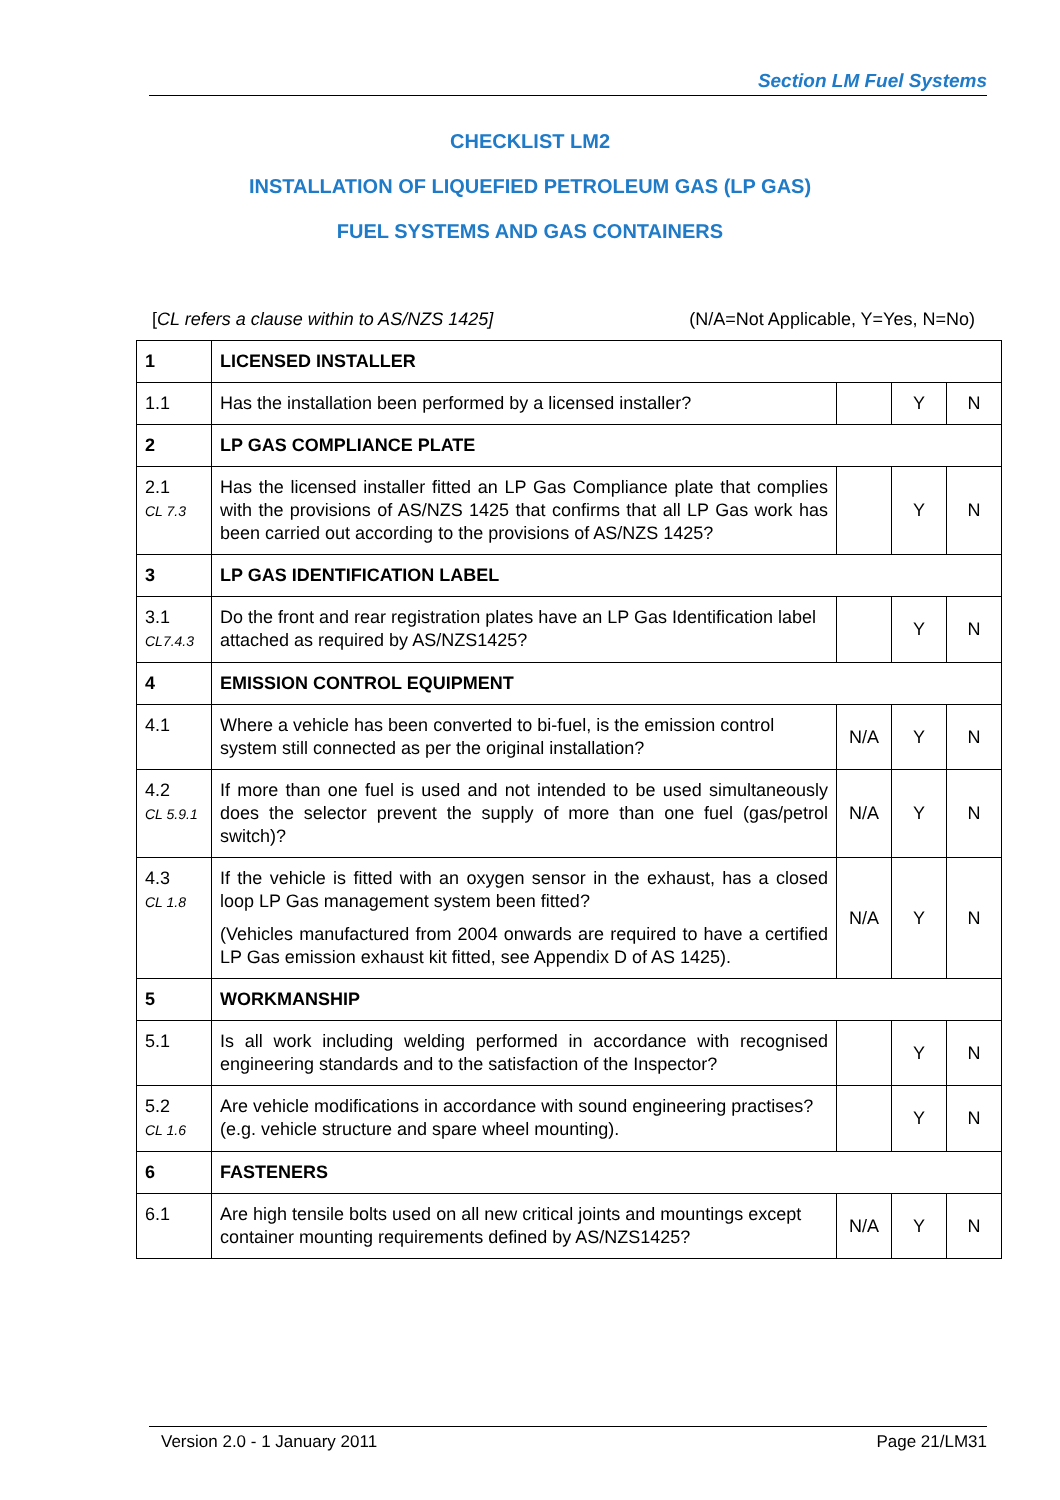Section LM Fuel Systems
CHECKLIST LM2
INSTALLATION OF LIQUEFIED PETROLEUM GAS (LP GAS)
FUEL SYSTEMS AND GAS CONTAINERS
[CL refers a clause within to AS/NZS 1425] (N/A=Not Applicable, Y=Yes, N=No)
| 1 | LICENSED INSTALLER | | | |
| 1.1 | Has the installation been performed by a licensed installer? | | Y | N |
| 2 | LP GAS COMPLIANCE PLATE | | | |
| 2.1 CL 7.3 | Has the licensed installer fitted an LP Gas Compliance plate that complies with the provisions of AS/NZS 1425 that confirms that all LP Gas work has been carried out according to the provisions of AS/NZS 1425? | | Y | N |
| 3 | LP GAS IDENTIFICATION LABEL | | | |
| 3.1 CL7.4.3 | Do the front and rear registration plates have an LP Gas Identification label attached as required by AS/NZS1425? | | Y | N |
| 4 | EMISSION CONTROL EQUIPMENT | | | |
| 4.1 | Where a vehicle has been converted to bi-fuel, is the emission control system still connected as per the original installation? | N/A | Y | N |
| 4.2 CL 5.9.1 | If more than one fuel is used and not intended to be used simultaneously does the selector prevent the supply of more than one fuel (gas/petrol switch)? | N/A | Y | N |
| 4.3 CL 1.8 | If the vehicle is fitted with an oxygen sensor in the exhaust, has a closed loop LP Gas management system been fitted? (Vehicles manufactured from 2004 onwards are required to have a certified LP Gas emission exhaust kit fitted, see Appendix D of AS 1425). | N/A | Y | N |
| 5 | WORKMANSHIP | | | |
| 5.1 | Is all work including welding performed in accordance with recognised engineering standards and to the satisfaction of the Inspector? | | Y | N |
| 5.2 CL 1.6 | Are vehicle modifications in accordance with sound engineering practises? (e.g. vehicle structure and spare wheel mounting). | | Y | N |
| 6 | FASTENERS | | | |
| 6.1 | Are high tensile bolts used on all new critical joints and mountings except container mounting requirements defined by AS/NZS1425? | N/A | Y | N |
Version 2.0 - 1 January 2011 Page 21/LM31